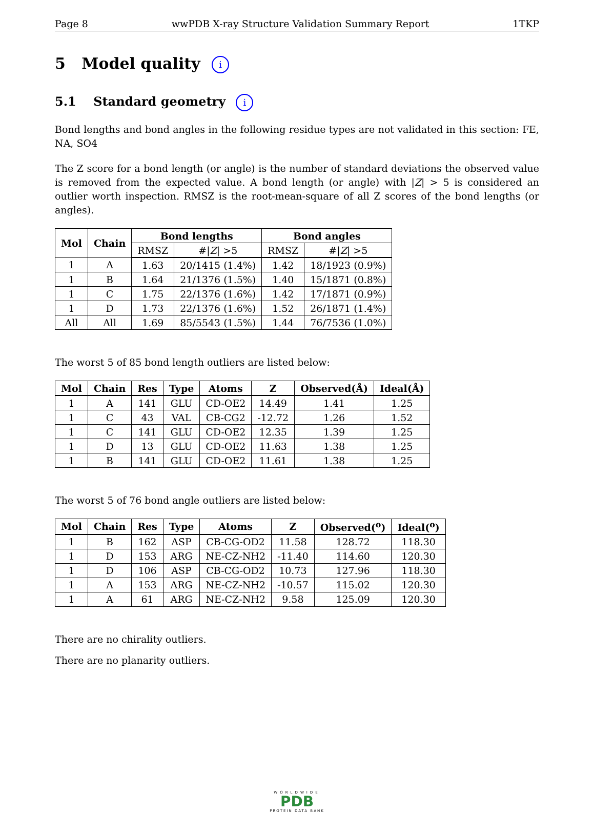Page 8 wwPDB X-ray Structure Validation Summary Report 1TKP
5 Model quality i
5.1 Standard geometry i
Bond lengths and bond angles in the following residue types are not validated in this section: FE, NA, SO4
The Z score for a bond length (or angle) is the number of standard deviations the observed value is removed from the expected value. A bond length (or angle) with |Z| > 5 is considered an outlier worth inspection. RMSZ is the root-mean-square of all Z scores of the bond lengths (or angles).
| Mol | Chain | Bond lengths | | Bond angles | |
| --- | --- | --- | --- | --- | --- |
| | | RMSZ | #/ Z / >5 | RMSZ | #/ Z / >5 |
| 1 | A | 1.63 | 20/1415 (1.4%) | 1.42 | 18/1923 (0.9%) |
| 1 | B | 1.64 | 21/1376 (1.5%) | 1.40 | 15/1871 (0.8%) |
| 1 | C | 1.75 | 22/1376 (1.6%) | 1.42 | 17/1871 (0.9%) |
| 1 | D | 1.73 | 22/1376 (1.6%) | 1.52 | 26/1871 (1.4%) |
| All | All | 1.69 | 85/5543 (1.5%) | 1.44 | 76/7536 (1.0%) |
The worst 5 of 85 bond length outliers are listed below:
| Mol | Chain | Res | Type | Atoms | Z | Observed(Å) | Ideal(Å) |
| --- | --- | --- | --- | --- | --- | --- | --- |
| 1 | A | 141 | GLU | CD-OE2 | 14.49 | 1.41 | 1.25 |
| 1 | C | 43 | VAL | CB-CG2 | -12.72 | 1.26 | 1.52 |
| 1 | C | 141 | GLU | CD-OE2 | 12.35 | 1.39 | 1.25 |
| 1 | D | 13 | GLU | CD-OE2 | 11.63 | 1.38 | 1.25 |
| 1 | B | 141 | GLU | CD-OE2 | 11.61 | 1.38 | 1.25 |
The worst 5 of 76 bond angle outliers are listed below:
| Mol | Chain | Res | Type | Atoms | Z | Observed(<sup>o</sup>) | Ideal(<sup>o</sup>) |
| --- | --- | --- | --- | --- | --- | --- | --- |
| 1 | B | 162 | ASP | CB-CG-OD2 | 11.58 | 128.72 | 118.30 |
| 1 | D | 153 | ARG | NE-CZ-NH2 | -11.40 | 114.60 | 120.30 |
| 1 | D | 106 | ASP | CB-CG-OD2 | 10.73 | 127.96 | 118.30 |
| 1 | A | 153 | ARG | NE-CZ-NH2 | -10.57 | 115.02 | 120.30 |
| 1 | A | 61 | ARG | NE-CZ-NH2 | 9.58 | 125.09 | 120.30 |
There are no chirality outliers.
There are no planarity outliers.
WORLDWIDE
PDB
PROTEIN DATA BANK